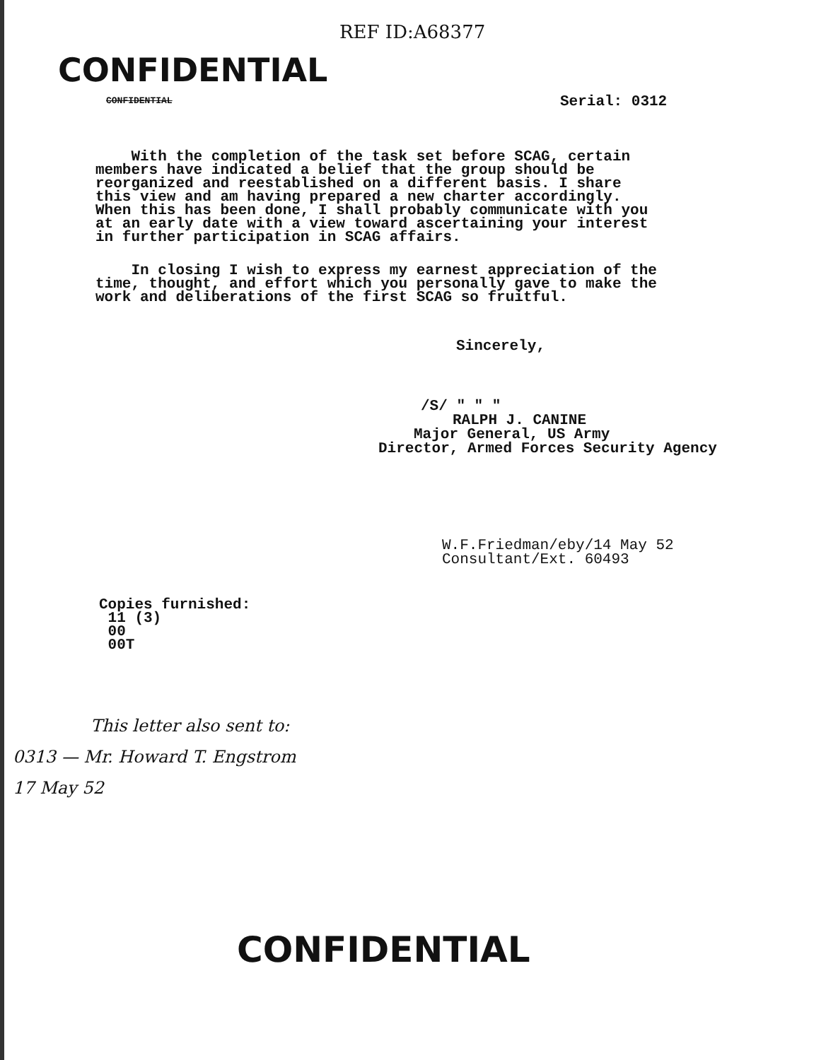REF ID:A68377
CONFIDENTIAL
CONFIDENTIAL Serial: 0312
With the completion of the task set before SCAG, certain members have indicated a belief that the group should be reorganized and reestablished on a different basis. I share this view and am having prepared a new charter accordingly. When this has been done, I shall probably communicate with you at an early date with a view toward ascertaining your interest in further participation in SCAG affairs.
In closing I wish to express my earnest appreciation of the time, thought, and effort which you personally gave to make the work and deliberations of the first SCAG so fruitful.
Sincerely,
/S/ " " "
RALPH J. CANINE
Major General, US Army
Director, Armed Forces Security Agency
W.F.Friedman/eby/14 May 52
Consultant/Ext. 60493
Copies furnished:
11 (3)
00
00T
This letter also sent to:
0313 — Mr. Howard T. Engstrom
17 May 52
CONFIDENTIAL